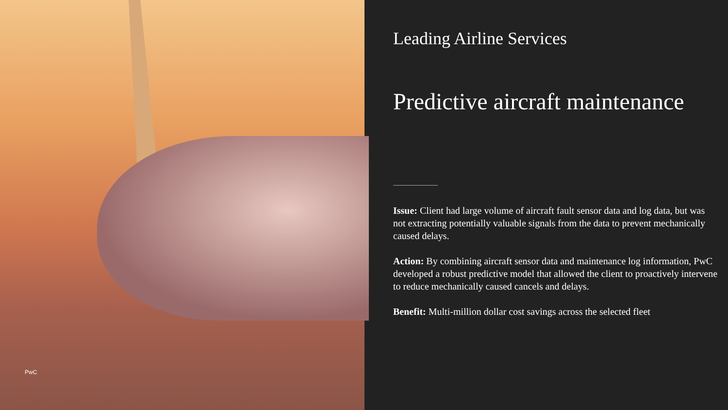PwC
Leading Airline Services
Predictive aircraft maintenance
Issue: Client had large volume of aircraft fault sensor data and log data, but was not extracting potentially valuable signals from the data to prevent mechanically caused delays.
Action: By combining aircraft sensor data and maintenance log information, PwC developed a robust predictive model that allowed the client to proactively intervene to reduce mechanically caused cancels and delays.
Benefit: Multi-million dollar cost savings across the selected fleet